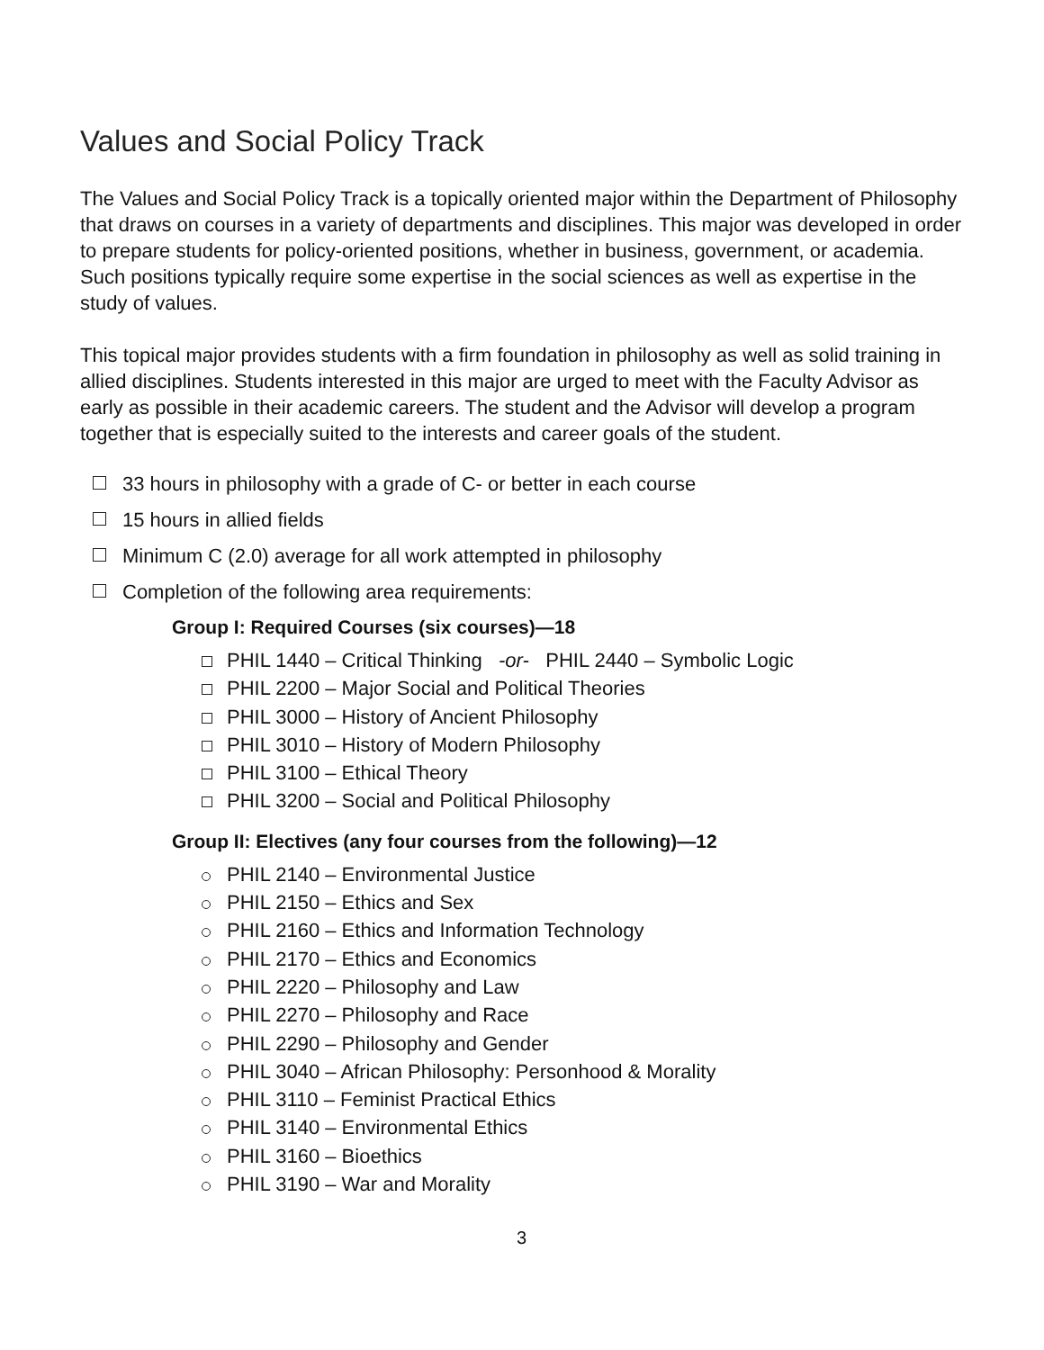Values and Social Policy Track
The Values and Social Policy Track is a topically oriented major within the Department of Philosophy that draws on courses in a variety of departments and disciplines. This major was developed in order to prepare students for policy-oriented positions, whether in business, government, or academia. Such positions typically require some expertise in the social sciences as well as expertise in the study of values.
This topical major provides students with a firm foundation in philosophy as well as solid training in allied disciplines. Students interested in this major are urged to meet with the Faculty Advisor as early as possible in their academic careers. The student and the Advisor will develop a program together that is especially suited to the interests and career goals of the student.
33 hours in philosophy with a grade of C- or better in each course
15 hours in allied fields
Minimum C (2.0) average for all work attempted in philosophy
Completion of the following area requirements:
Group I: Required Courses (six courses)—18
PHIL 1440 – Critical Thinking -or- PHIL 2440 – Symbolic Logic
PHIL 2200 – Major Social and Political Theories
PHIL 3000 – History of Ancient Philosophy
PHIL 3010 – History of Modern Philosophy
PHIL 3100 – Ethical Theory
PHIL 3200 – Social and Political Philosophy
Group II: Electives (any four courses from the following)—12
PHIL 2140 – Environmental Justice
PHIL 2150 – Ethics and Sex
PHIL 2160 – Ethics and Information Technology
PHIL 2170 – Ethics and Economics
PHIL 2220 – Philosophy and Law
PHIL 2270 – Philosophy and Race
PHIL 2290 – Philosophy and Gender
PHIL 3040 – African Philosophy: Personhood & Morality
PHIL 3110 – Feminist Practical Ethics
PHIL 3140 – Environmental Ethics
PHIL 3160 – Bioethics
PHIL 3190 – War and Morality
3